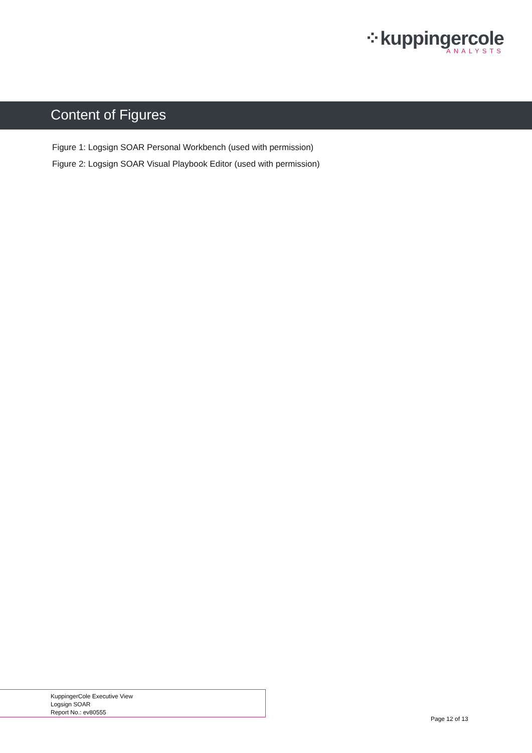⁘kuppingercole
ANALYSTS
Content of Figures
Figure 1: Logsign SOAR Personal Workbench (used with permission)
Figure 2: Logsign SOAR Visual Playbook Editor (used with permission)
KuppingerCole Executive View
Logsign SOAR
Report No.: ev80555
Page 12 of 13